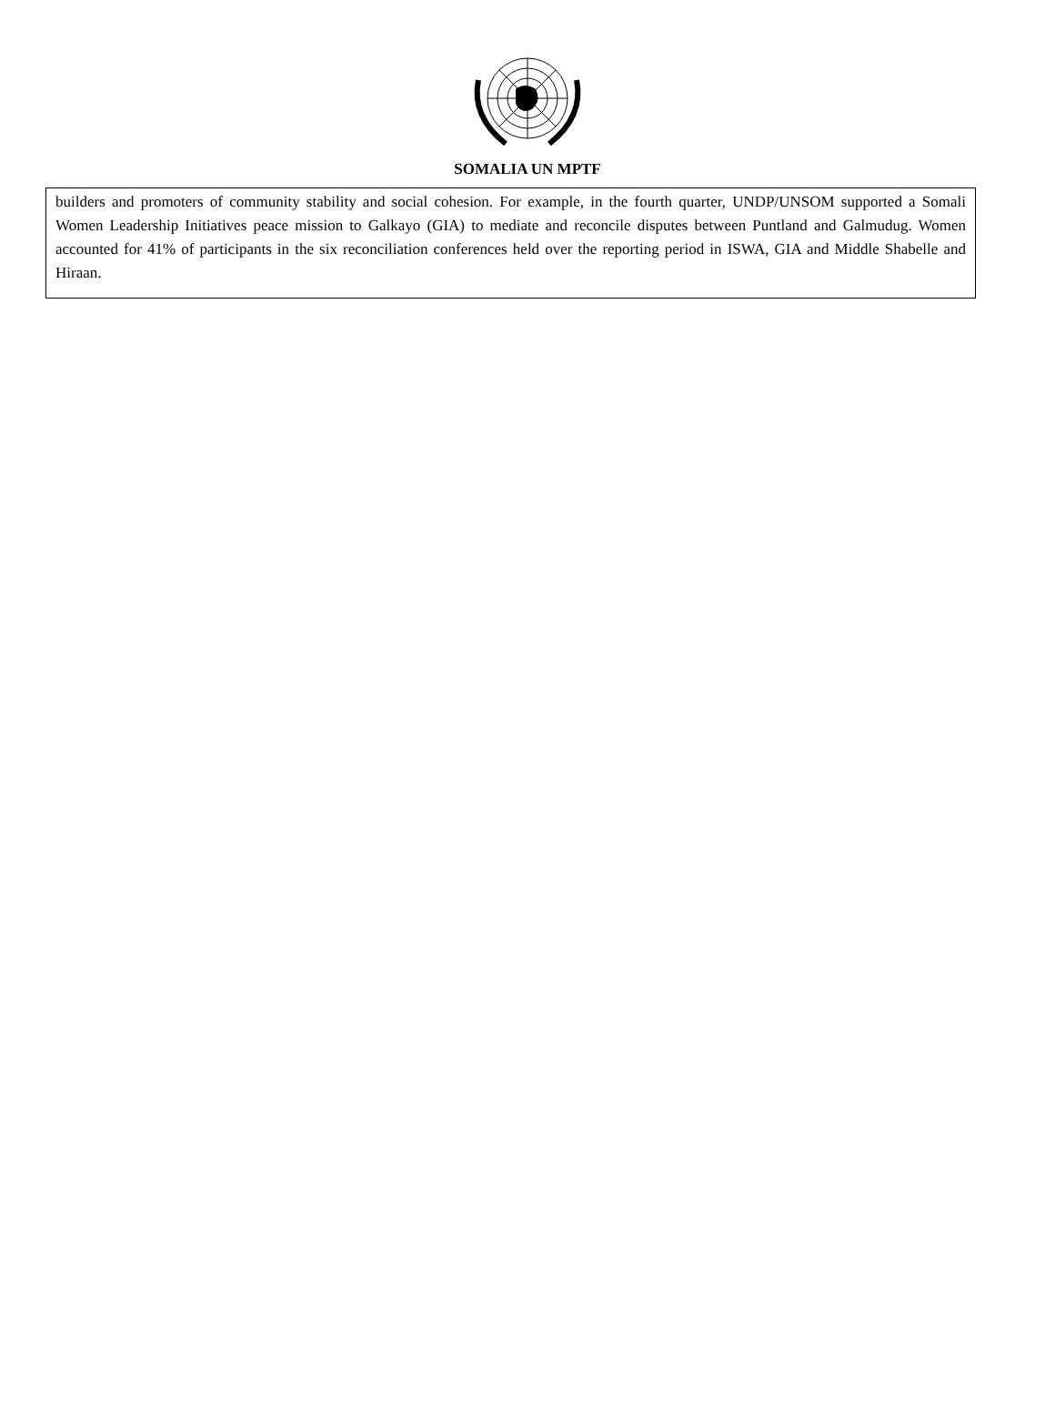SOMALIA UN MPTF
builders and promoters of community stability and social cohesion. For example, in the fourth quarter, UNDP/UNSOM supported a Somali Women Leadership Initiatives peace mission to Galkayo (GIA) to mediate and reconcile disputes between Puntland and Galmudug. Women accounted for 41% of participants in the six reconciliation conferences held over the reporting period in ISWA, GIA and Middle Shabelle and Hiraan.